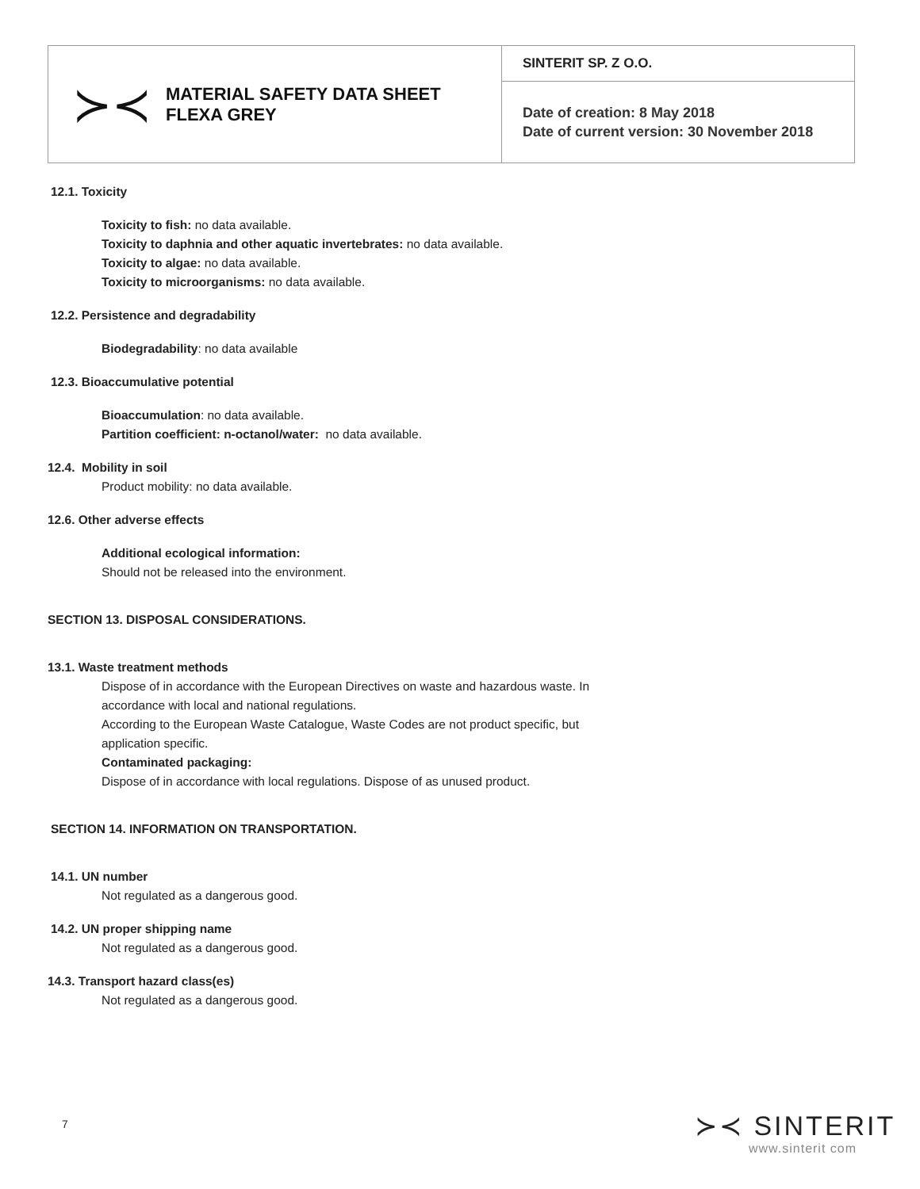| ≻≺ MATERIAL SAFETY DATA SHEET FLEXA GREY | SINTERIT SP. Z O.O. |
| | Date of creation: 8 May 2018 Date of current version: 30 November 2018 |
12.1. Toxicity
Toxicity to fish: no data available.
Toxicity to daphnia and other aquatic invertebrates: no data available.
Toxicity to algae: no data available.
Toxicity to microorganisms: no data available.
12.2. Persistence and degradability
Biodegradability: no data available
12.3. Bioaccumulative potential
Bioaccumulation: no data available.
Partition coefficient: n-octanol/water: no data available.
12.4. Mobility in soil
Product mobility: no data available.
12.6. Other adverse effects
Additional ecological information:
Should not be released into the environment.
SECTION 13. DISPOSAL CONSIDERATIONS.
13.1. Waste treatment methods
Dispose of in accordance with the European Directives on waste and hazardous waste. In
accordance with local and national regulations.
According to the European Waste Catalogue, Waste Codes are not product specific, but
application specific.
Contaminated packaging:
Dispose of in accordance with local regulations. Dispose of as unused product.
SECTION 14. INFORMATION ON TRANSPORTATION.
14.1. UN number
Not regulated as a dangerous good.
14.2. UN proper shipping name
Not regulated as a dangerous good.
14.3. Transport hazard class(es)
Not regulated as a dangerous good.
7 ≻≺ SINTERIT
www.sinterit com